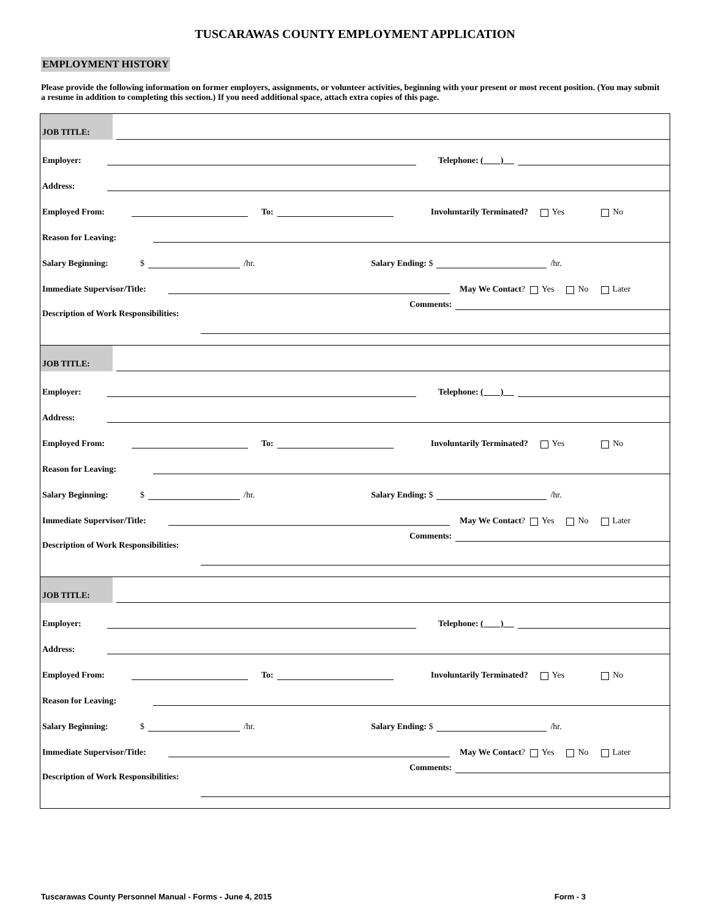TUSCARAWAS COUNTY EMPLOYMENT APPLICATION
EMPLOYMENT HISTORY
Please provide the following information on former employers, assignments, or volunteer activities, beginning with your present or most recent position. (You may submit a resume in addition to completing this section.) If you need additional space, attach extra copies of this page.
JOB TITLE:
Employer: Telephone: ( )
Address:
Employed From: To: Involuntarily Terminated? Yes No
Reason for Leaving:
Salary Beginning: $ /hr. Salary Ending: $ /hr.
Immediate Supervisor/Title: May We Contact? Yes No Later
Description of Work Responsibilities: Comments:
JOB TITLE:
Employer: Telephone: ( )
Address:
Employed From: To: Involuntarily Terminated? Yes No
Reason for Leaving:
Salary Beginning: $ /hr. Salary Ending: $ /hr.
Immediate Supervisor/Title: May We Contact? Yes No Later
Description of Work Responsibilities: Comments:
JOB TITLE:
Employer: Telephone: ( )
Address:
Employed From: To: Involuntarily Terminated? Yes No
Reason for Leaving:
Salary Beginning: $ /hr. Salary Ending: $ /hr.
Immediate Supervisor/Title: May We Contact? Yes No Later
Description of Work Responsibilities: Comments:
Tuscarawas County Personnel Manual - Forms - June 4, 2015 Form - 3